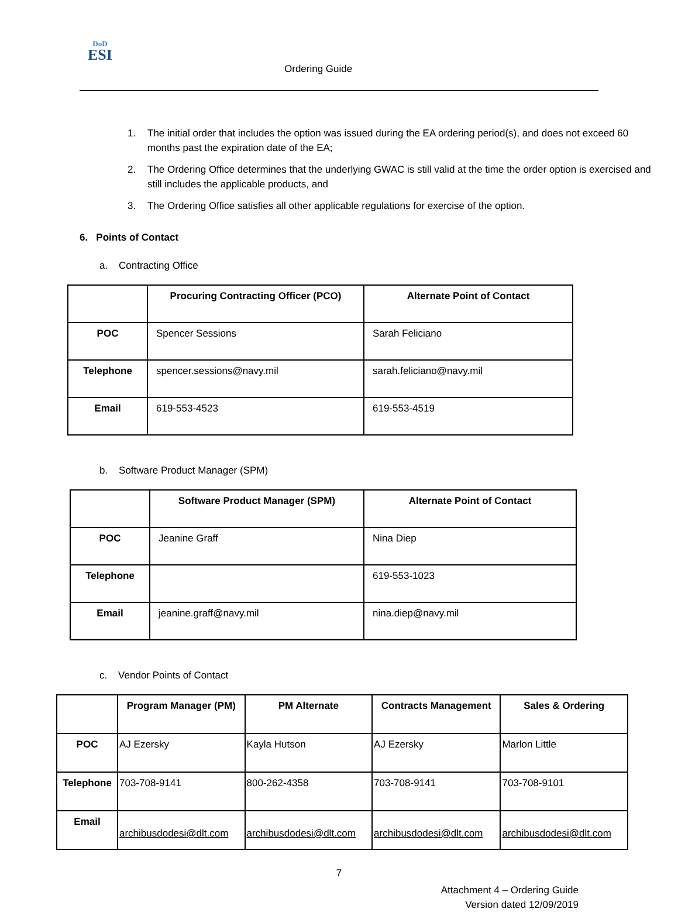DoD
ESI
Ordering Guide
1. The initial order that includes the option was issued during the EA ordering period(s), and does not exceed 60 months past the expiration date of the EA;
2. The Ordering Office determines that the underlying GWAC is still valid at the time the order option is exercised and still includes the applicable products, and
3. The Ordering Office satisfies all other applicable regulations for exercise of the option.
6. Points of Contact
a. Contracting Office
| | Procuring Contracting Officer (PCO) | Alternate Point of Contact |
| --- | --- | --- |
| POC | Spencer Sessions | Sarah Feliciano |
| Telephone | spencer.sessions@navy.mil | sarah.feliciano@navy.mil |
| Email | 619-553-4523 | 619-553-4519 |
b. Software Product Manager (SPM)
| | Software Product Manager (SPM) | Alternate Point of Contact |
| --- | --- | --- |
| POC | Jeanine Graff | Nina Diep |
| Telephone | | 619-553-1023 |
| Email | jeanine.graff@navy.mil | nina.diep@navy.mil |
c. Vendor Points of Contact
| | Program Manager (PM) | PM Alternate | Contracts Management | Sales & Ordering |
| --- | --- | --- | --- | --- |
| POC | AJ Ezersky | Kayla Hutson | AJ Ezersky | Marlon Little |
| Telephone | 703-708-9141 | 800-262-4358 | 703-708-9141 | 703-708-9101 |
| Email | archibusdodesi@dlt.com | archibusdodesi@dlt.com | archibusdodesi@dlt.com | archibusdodesi@dlt.com |
7
Attachment 4 – Ordering Guide
Version dated 12/09/2019